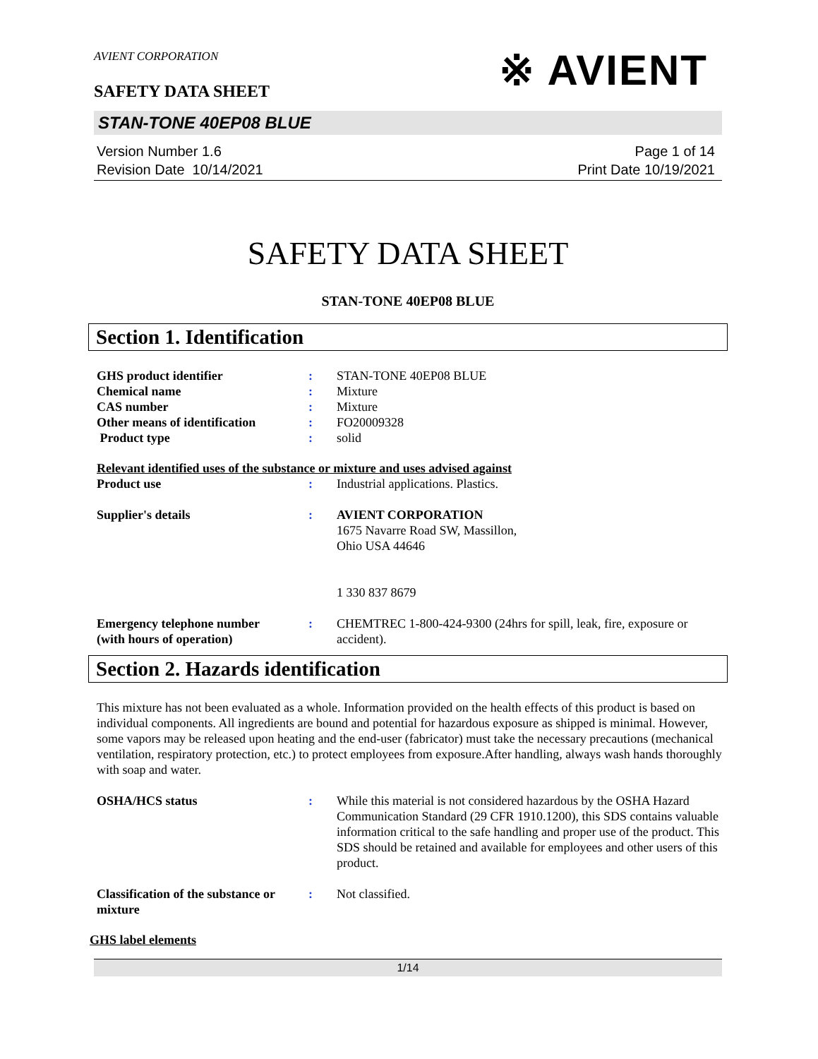※ AVIENT
AVIENT CORPORATION
SAFETY DATA SHEET
STAN-TONE 40EP08 BLUE
Version Number 1.6
Revision Date 10/14/2021
Page 1 of 14
Print Date 10/19/2021
SAFETY DATA SHEET
STAN-TONE 40EP08 BLUE
Section 1. Identification
GHS product identifier : STAN-TONE 40EP08 BLUE
Chemical name : Mixture
CAS number : Mixture
Other means of identification
: FO20009328
Product type : solid
Relevant identified uses of the substance or mixture and uses advised against
Product use : Industrial applications. Plastics.
Supplier's details : AVIENT CORPORATION
1675 Navarre Road SW, Massillon,
Ohio USA 44646
1 330 837 8679
Emergency telephone number
(with hours of operation)
: CHEMTREC 1-800-424-9300 (24hrs for spill, leak, fire, exposure or accident).
Section 2. Hazards identification
This mixture has not been evaluated as a whole. Information provided on the health effects of this product is based on individual components. All ingredients are bound and potential for hazardous exposure as shipped is minimal. However, some vapors may be released upon heating and the end-user (fabricator) must take the necessary precautions (mechanical ventilation, respiratory protection, etc.) to protect employees from exposure.After handling, always wash hands thoroughly with soap and water.
OSHA/HCS status : While this material is not considered hazardous by the OSHA Hazard Communication Standard (29 CFR 1910.1200), this SDS contains valuable information critical to the safe handling and proper use of the product. This SDS should be retained and available for employees and other users of this product.
Classification of the substance or mixture
: Not classified.
GHS label elements
1/14